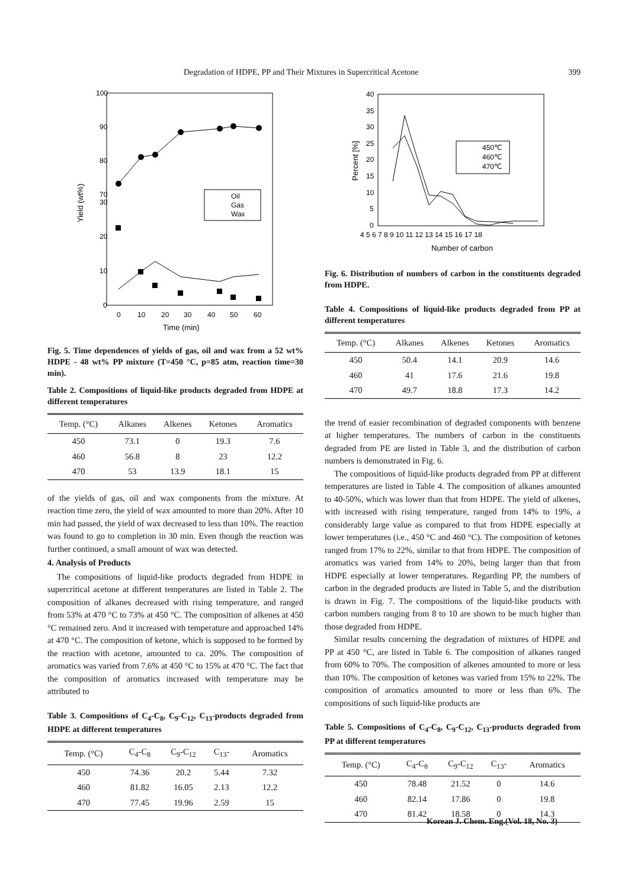Degradation of HDPE, PP and Their Mixtures in Supercritical Acetone 399
100
90
80
70
30
20
10
0
0
10
20
30
40
50
60
Time (min)
Yield (wt%)
Oil
Gas
Wax
Fig. 5. Time dependences of yields of gas, oil and wax from a 52 wt% HDPE - 48 wt% PP mixture (T=450 °C, p=85 atm, reaction time=30 min).
Table 2. Compositions of liquid-like products degraded from HDPE at different temperatures
| Temp. (°C) | Alkanes | Alkenes | Ketones | Aromatics |
| --- | --- | --- | --- | --- |
| 450 | 73.1 | 0 | 19.3 | 7.6 |
| 460 | 56.8 | 8 | 23 | 12.2 |
| 470 | 53 | 13.9 | 18.1 | 15 |
of the yields of gas, oil and wax components from the mixture. At reaction time zero, the yield of wax amounted to more than 20%. After 10 min had passed, the yield of wax decreased to less than 10%. The reaction was found to go to completion in 30 min. Even though the reaction was further continued, a small amount of wax was detected.
4. Analysis of Products
The compositions of liquid-like products degraded from HDPE in supercritical acetone at different temperatures are listed in Table 2. The composition of alkanes decreased with rising temperature, and ranged from 53% at 470 °C to 73% at 450 °C. The composition of alkenes at 450 °C remained zero. And it increased with temperature and approached 14% at 470 °C. The composition of ketone, which is supposed to be formed by the reaction with acetone, amounted to ca. 20%. The composition of aromatics was varied from 7.6% at 450 °C to 15% at 470 °C. The fact that the composition of aromatics increased with temperature may be attributed to
Table 3. Compositions of C<sub>4</sub>-C<sub>8</sub>, C<sub>9</sub>-C<sub>12</sub>, C<sub>13</sub>-products degraded from HDPE at different temperatures
| Temp. (°C) | C<sub>4</sub>-C<sub>8</sub> | C<sub>9</sub>-C<sub>12</sub> | C<sub>13</sub>- | Aromatics |
| --- | --- | --- | --- | --- |
| 450 | 74.36 | 20.2 | 5.44 | 7.32 |
| 460 | 81.82 | 16.05 | 2.13 | 12.2 |
| 470 | 77.45 | 19.96 | 2.59 | 15 |
40
35
30
25
20
15
10
5
0
4 5 6 7 8 9 10 11 12 13 14 15 16 17 18
Number of carbon
Percent [%]
450℃
460℃
470℃
Fig. 6. Distribution of numbers of carbon in the constituents degraded from HDPE.
Table 4. Compositions of liquid-like products degraded from PP at different temperatures
| Temp. (°C) | Alkanes | Alkenes | Ketones | Aromatics |
| --- | --- | --- | --- | --- |
| 450 | 50.4 | 14.1 | 20.9 | 14.6 |
| 460 | 41 | 17.6 | 21.6 | 19.8 |
| 470 | 49.7 | 18.8 | 17.3 | 14.2 |
the trend of easier recombination of degraded components with benzene at higher temperatures. The numbers of carbon in the constituents degraded from PE are listed in Table 3, and the distribution of carbon numbers is demonstrated in Fig. 6.
The compositions of liquid-like products degraded from PP at different temperatures are listed in Table 4. The composition of alkanes amounted to 40-50%, which was lower than that from HDPE. The yield of alkenes, with increased with rising temperature, ranged from 14% to 19%, a considerably large value as compared to that from HDPE especially at lower temperatures (i.e., 450 °C and 460 °C). The composition of ketones ranged from 17% to 22%, similar to that from HDPE. The composition of aromatics was varied from 14% to 20%, being larger than that from HDPE especially at lower temperatures. Regarding PP, the numbers of carbon in the degraded products are listed in Table 5, and the distribution is drawn in Fig. 7. The compositions of the liquid-like products with carbon numbers ranging from 8 to 10 are shown to be much higher than those degraded from HDPE.
Similar results concerning the degradation of mixtures of HDPE and PP at 450 °C, are listed in Table 6. The composition of alkanes ranged from 60% to 70%. The composition of alkenes amounted to more or less than 10%. The composition of ketones was varied from 15% to 22%. The composition of aromatics amounted to more or less than 6%. The compositions of such liquid-like products are
Table 5. Compositions of C<sub>4</sub>-C<sub>8</sub>, C<sub>9</sub>-C<sub>12</sub>, C<sub>13</sub>-products degraded from PP at different temperatures
| Temp. (°C) | C<sub>4</sub>-C<sub>8</sub> | C<sub>9</sub>-C<sub>12</sub> | C<sub>13</sub>- | Aromatics |
| --- | --- | --- | --- | --- |
| 450 | 78.48 | 21.52 | 0 | 14.6 |
| 460 | 82.14 | 17.86 | 0 | 19.8 |
| 470 | 81.42 | 18.58 | 0 | 14.3 |
Korean J. Chem. Eng.(Vol. 18, No. 3)